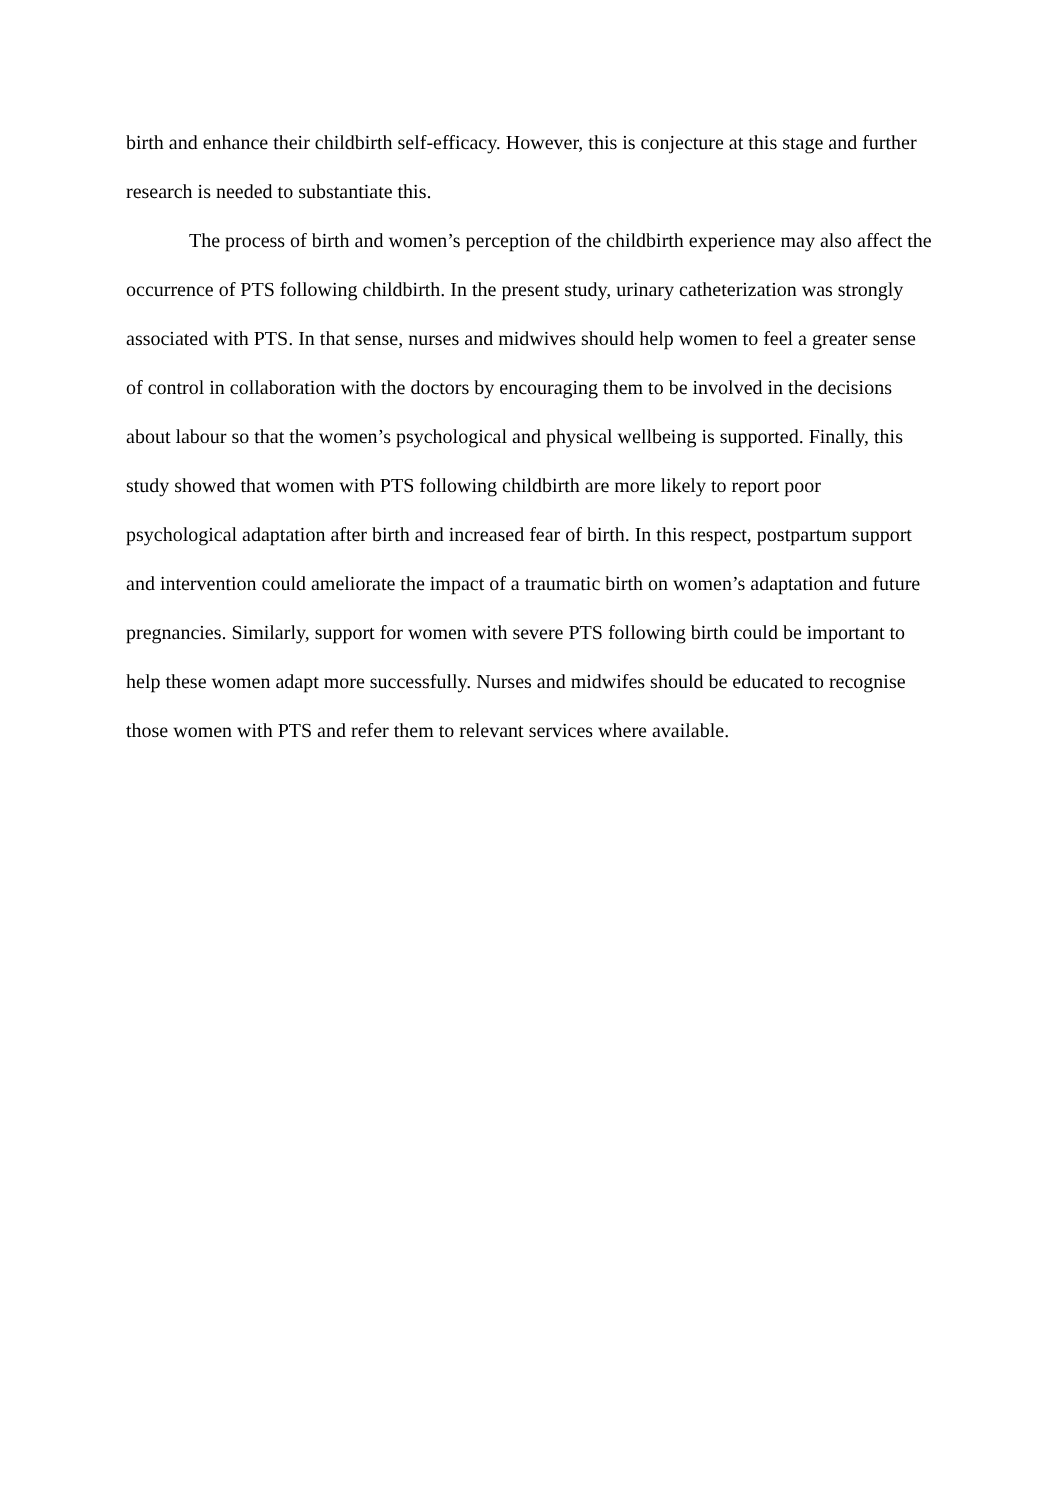birth and enhance their childbirth self-efficacy. However, this is conjecture at this stage and further research is needed to substantiate this.
The process of birth and women’s perception of the childbirth experience may also affect the occurrence of PTS following childbirth. In the present study, urinary catheterization was strongly associated with PTS. In that sense, nurses and midwives should help women to feel a greater sense of control in collaboration with the doctors by encouraging them to be involved in the decisions about labour so that the women’s psychological and physical wellbeing is supported. Finally, this study showed that women with PTS following childbirth are more likely to report poor psychological adaptation after birth and increased fear of birth. In this respect, postpartum support and intervention could ameliorate the impact of a traumatic birth on women’s adaptation and future pregnancies. Similarly, support for women with severe PTS following birth could be important to help these women adapt more successfully. Nurses and midwifes should be educated to recognise those women with PTS and refer them to relevant services where available.